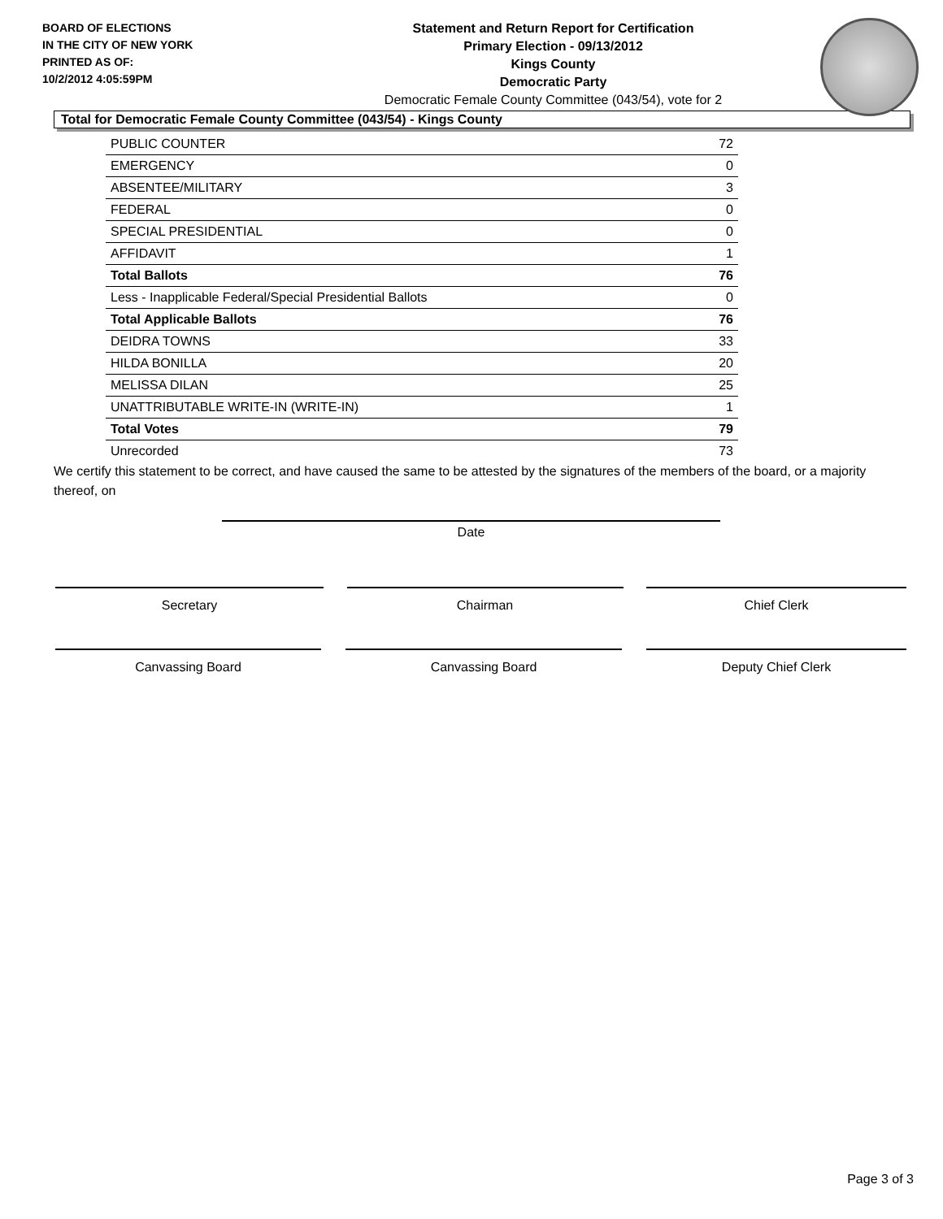BOARD OF ELECTIONS
IN THE CITY OF NEW YORK
PRINTED AS OF:
10/2/2012 4:05:59PM
Statement and Return Report for Certification
Primary Election - 09/13/2012
Kings County
Democratic Party
Democratic Female County Committee (043/54), vote for 2
Total for Democratic Female County Committee (043/54) - Kings County
| PUBLIC COUNTER | 72 |
| EMERGENCY | 0 |
| ABSENTEE/MILITARY | 3 |
| FEDERAL | 0 |
| SPECIAL PRESIDENTIAL | 0 |
| AFFIDAVIT | 1 |
| Total Ballots | 76 |
| Less - Inapplicable Federal/Special Presidential Ballots | 0 |
| Total Applicable Ballots | 76 |
| DEIDRA TOWNS | 33 |
| HILDA BONILLA | 20 |
| MELISSA DILAN | 25 |
| UNATTRIBUTABLE WRITE-IN (WRITE-IN) | 1 |
| Total Votes | 79 |
| Unrecorded | 73 |
We certify this statement to be correct, and have caused the same to be attested by the signatures of the members of the board, or a majority thereof, on
Date
Secretary Chairman Chief Clerk
Canvassing Board Canvassing Board Deputy Chief Clerk
Page 3 of 3